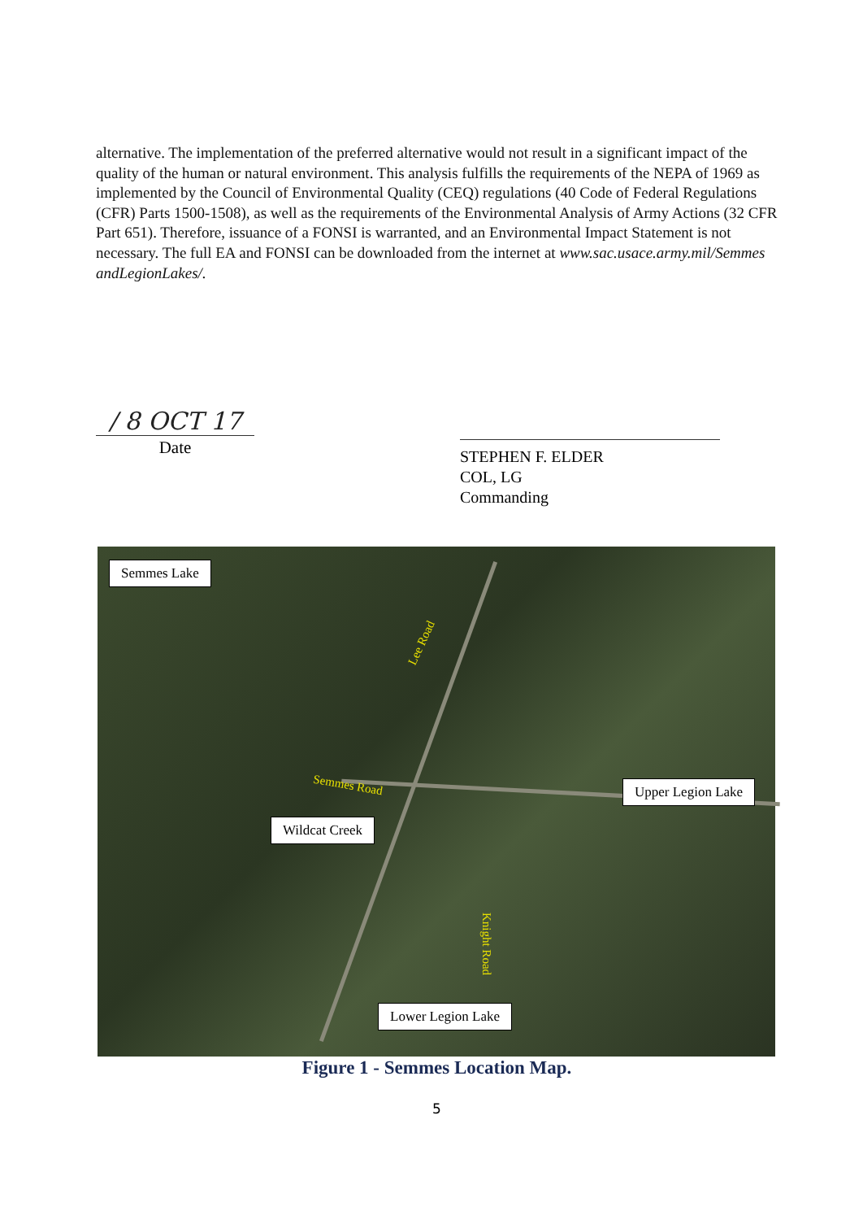alternative. The implementation of the preferred alternative would not result in a significant impact of the quality of the human or natural environment. This analysis fulfills the requirements of the NEPA of 1969 as implemented by the Council of Environmental Quality (CEQ) regulations (40 Code of Federal Regulations (CFR) Parts 1500-1508), as well as the requirements of the Environmental Analysis of Army Actions (32 CFR Part 651). Therefore, issuance of a FONSI is warranted, and an Environmental Impact Statement is not necessary. The full EA and FONSI can be downloaded from the internet at www.sac.usace.army.mil/Semmes andLegionLakes/.
/ 8 OCT 17
Date
STEPHEN F. ELDER
COL, LG
Commanding
Semmes Lake
Lee Road
Semmes Road Upper Legion Lake
Wildcat Creek
Knight Road
Lower Legion Lake
Figure 1 - Semmes Location Map.
5